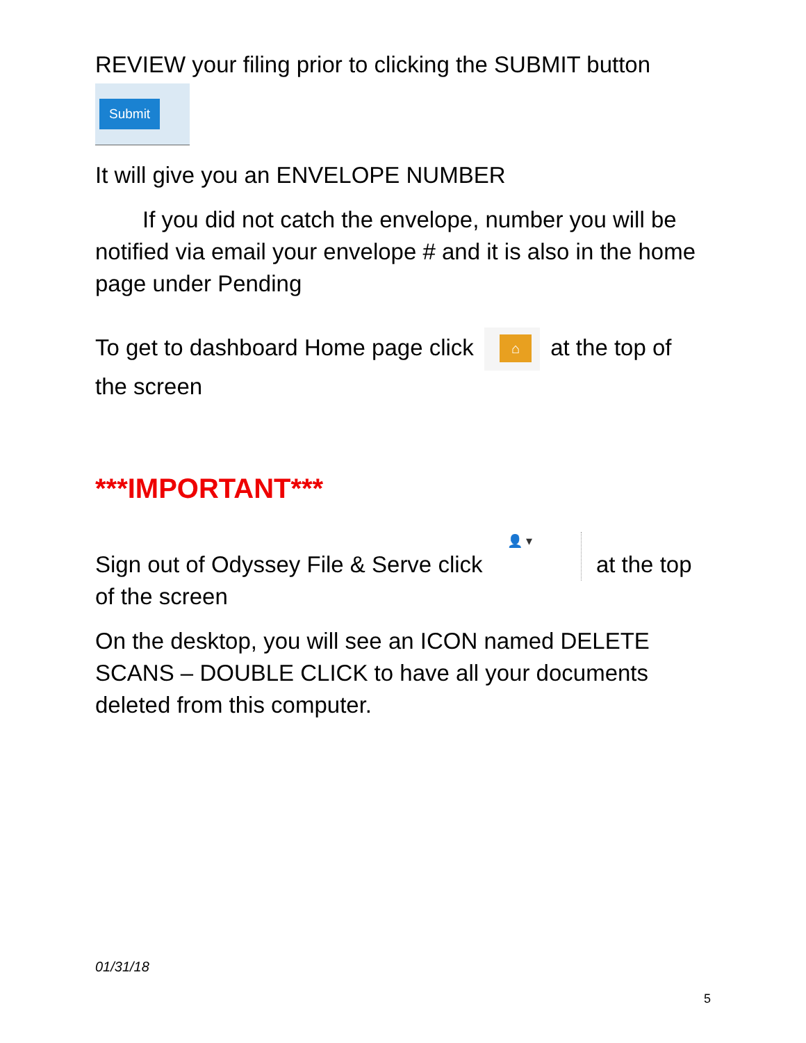REVIEW your filing prior to clicking the SUBMIT button
Submit
It will give you an ENVELOPE NUMBER
If you did not catch the envelope, number you will be notified via email your envelope # and it is also in the home page under Pending
To get to dashboard Home page click ⌂ at the top of the screen
***IMPORTANT***
Sign out of Odyssey File & Serve click 👤 ▾ at the top of the screen
On the desktop, you will see an ICON named DELETE SCANS – DOUBLE CLICK to have all your documents deleted from this computer.
01/31/18
5